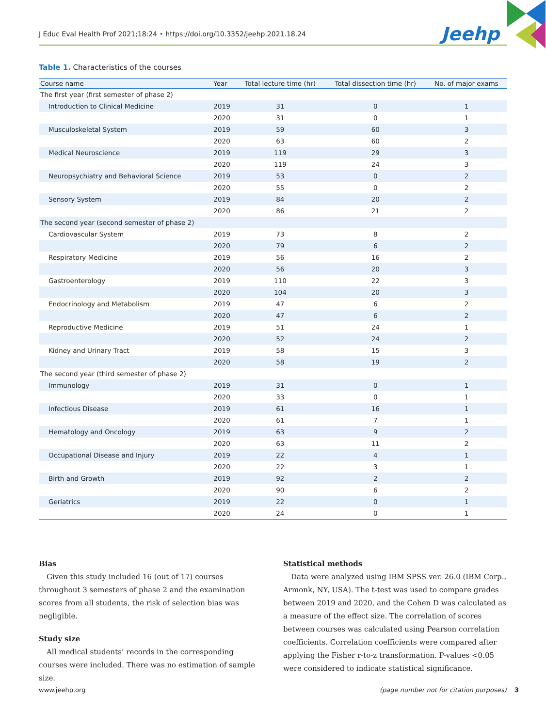J Educ Eval Health Prof 2021;18:24 • https://doi.org/10.3352/jeehp.2021.18.24
Jeehp
Table 1. Characteristics of the courses
| Course name | Year | Total lecture time (hr) | Total dissection time (hr) | No. of major exams |
| --- | --- | --- | --- | --- |
| The first year (first semester of phase 2) | | | | |
| Introduction to Clinical Medicine | 2019 | 31 | 0 | 1 |
| | 2020 | 31 | 0 | 1 |
| Musculoskeletal System | 2019 | 59 | 60 | 3 |
| | 2020 | 63 | 60 | 2 |
| Medical Neuroscience | 2019 | 119 | 29 | 3 |
| | 2020 | 119 | 24 | 3 |
| Neuropsychiatry and Behavioral Science | 2019 | 53 | 0 | 2 |
| | 2020 | 55 | 0 | 2 |
| Sensory System | 2019 | 84 | 20 | 2 |
| | 2020 | 86 | 21 | 2 |
| The second year (second semester of phase 2) | | | | |
| Cardiovascular System | 2019 | 73 | 8 | 2 |
| | 2020 | 79 | 6 | 2 |
| Respiratory Medicine | 2019 | 56 | 16 | 2 |
| | 2020 | 56 | 20 | 3 |
| Gastroenterology | 2019 | 110 | 22 | 3 |
| | 2020 | 104 | 20 | 3 |
| Endocrinology and Metabolism | 2019 | 47 | 6 | 2 |
| | 2020 | 47 | 6 | 2 |
| Reproductive Medicine | 2019 | 51 | 24 | 1 |
| | 2020 | 52 | 24 | 2 |
| Kidney and Urinary Tract | 2019 | 58 | 15 | 3 |
| | 2020 | 58 | 19 | 2 |
| The second year (third semester of phase 2) | | | | |
| Immunology | 2019 | 31 | 0 | 1 |
| | 2020 | 33 | 0 | 1 |
| Infectious Disease | 2019 | 61 | 16 | 1 |
| | 2020 | 61 | 7 | 1 |
| Hematology and Oncology | 2019 | 63 | 9 | 2 |
| | 2020 | 63 | 11 | 2 |
| Occupational Disease and Injury | 2019 | 22 | 4 | 1 |
| | 2020 | 22 | 3 | 1 |
| Birth and Growth | 2019 | 92 | 2 | 2 |
| | 2020 | 90 | 6 | 2 |
| Geriatrics | 2019 | 22 | 0 | 1 |
| | 2020 | 24 | 0 | 1 |
Bias
Given this study included 16 (out of 17) courses throughout 3 semesters of phase 2 and the examination scores from all students, the risk of selection bias was negligible.
Study size
All medical students’ records in the corresponding courses were included. There was no estimation of sample size.
Statistical methods
Data were analyzed using IBM SPSS ver. 26.0 (IBM Corp., Armonk, NY, USA). The t-test was used to compare grades between 2019 and 2020, and the Cohen D was calculated as a measure of the effect size. The correlation of scores between courses was calculated using Pearson correlation coefficients. Correlation coefficients were compared after applying the Fisher r-to-z transformation. P-values <0.05 were considered to indicate statistical significance.
www.jeehp.org
(page number not for citation purposes) 3